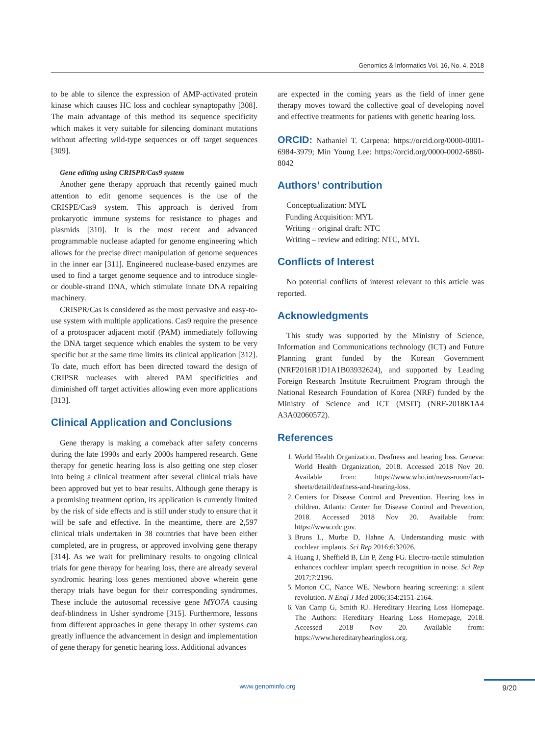Genomics & Informatics Vol. 16, No. 4, 2018
to be able to silence the expression of AMP-activated protein kinase which causes HC loss and cochlear synaptopathy [308]. The main advantage of this method its sequence specificity which makes it very suitable for silencing dominant mutations without affecting wild-type sequences or off target sequences [309].
Gene editing using CRISPR/Cas9 system
Another gene therapy approach that recently gained much attention to edit genome sequences is the use of the CRISPE/Cas9 system. This approach is derived from prokaryotic immune systems for resistance to phages and plasmids [310]. It is the most recent and advanced programmable nuclease adapted for genome engineering which allows for the precise direct manipulation of genome sequences in the inner ear [311]. Engineered nuclease-based enzymes are used to find a target genome sequence and to introduce single- or double-strand DNA, which stimulate innate DNA repairing machinery.
CRISPR/Cas is considered as the most pervasive and easy-to-use system with multiple applications. Cas9 require the presence of a protospacer adjacent motif (PAM) immediately following the DNA target sequence which enables the system to be very specific but at the same time limits its clinical application [312]. To date, much effort has been directed toward the design of CRIPSR nucleases with altered PAM specificities and diminished off target activities allowing even more applications [313].
Clinical Application and Conclusions
Gene therapy is making a comeback after safety concerns during the late 1990s and early 2000s hampered research. Gene therapy for genetic hearing loss is also getting one step closer into being a clinical treatment after several clinical trials have been approved but yet to bear results. Although gene therapy is a promising treatment option, its application is currently limited by the risk of side effects and is still under study to ensure that it will be safe and effective. In the meantime, there are 2,597 clinical trials undertaken in 38 countries that have been either completed, are in progress, or approved involving gene therapy [314]. As we wait for preliminary results to ongoing clinical trials for gene therapy for hearing loss, there are already several syndromic hearing loss genes mentioned above wherein gene therapy trials have begun for their corresponding syndromes. These include the autosomal recessive gene MYO7A causing deaf-blindness in Usher syndrome [315]. Furthermore, lessons from different approaches in gene therapy in other systems can greatly influence the advancement in design and implementation of gene therapy for genetic hearing loss. Additional advances
are expected in the coming years as the field of inner gene therapy moves toward the collective goal of developing novel and effective treatments for patients with genetic hearing loss.
ORCID: Nathaniel T. Carpena: https://orcid.org/0000-0001-6984-3979; Min Young Lee: https://orcid.org/0000-0002-6860-8042
Authors’ contribution
Conceptualization: MYL
Funding Acquisition: MYL
Writing – original draft: NTC
Writing – review and editing: NTC, MYL
Conflicts of Interest
No potential conflicts of interest relevant to this article was reported.
Acknowledgments
This study was supported by the Ministry of Science, Information and Communications technology (ICT) and Future Planning grant funded by the Korean Government (NRF2016R1D1A1B03932624), and supported by Leading Foreign Research Institute Recruitment Program through the National Research Foundation of Korea (NRF) funded by the Ministry of Science and ICT (MSIT) (NRF-2018K1A4 A3A02060572).
References
1. World Health Organization. Deafness and hearing loss. Geneva: World Health Organization, 2018. Accessed 2018 Nov 20. Available from: https://www.who.int/news-room/fact-sheets/detail/deafness-and-hearing-loss.
2. Centers for Disease Control and Prevention. Hearing loss in children. Atlanta: Center for Disease Control and Prevention, 2018. Accessed 2018 Nov 20. Available from: https://www.cdc.gov.
3. Bruns L, Murbe D, Hahne A. Understanding music with cochlear implants. Sci Rep 2016;6:32026.
4. Huang J, Sheffield B, Lin P, Zeng FG. Electro-tactile stimulation enhances cochlear implant speech recognition in noise. Sci Rep 2017;7:2196.
5. Morton CC, Nance WE. Newborn hearing screening: a silent revolution. N Engl J Med 2006;354:2151-2164.
6. Van Camp G, Smith RJ. Hereditary Hearing Loss Homepage. The Authors: Hereditary Hearing Loss Homepage, 2018. Accessed 2018 Nov 20. Available from: https://www.hereditaryhearingloss.org.
www.genominfo.org 9/20